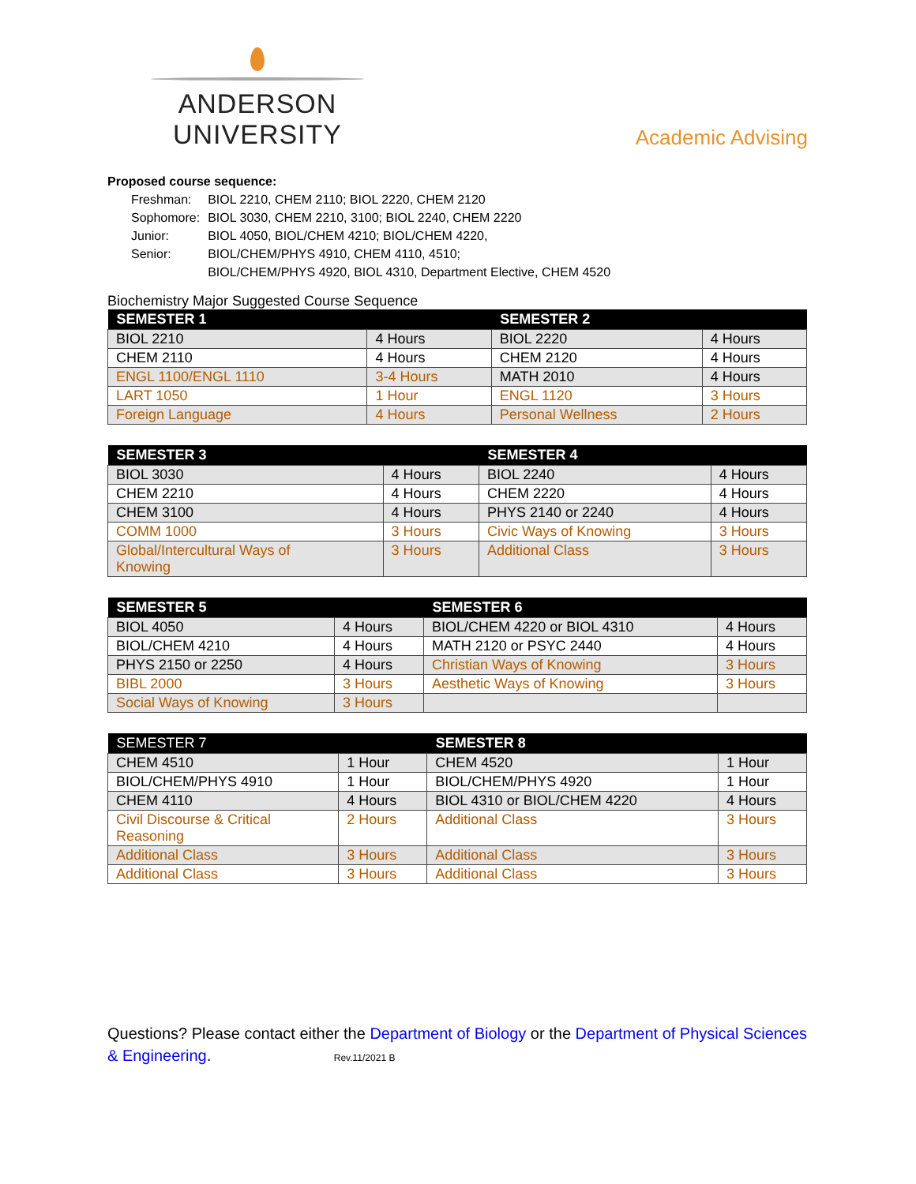ANDERSON UNIVERSITY
Academic Advising
Proposed course sequence:
| Freshman: | BIOL 2210, CHEM 2110; BIOL 2220, CHEM 2120 |
| Sophomore: | BIOL 3030, CHEM 2210, 3100; BIOL 2240, CHEM 2220 |
| Junior: | BIOL 4050, BIOL/CHEM 4210; BIOL/CHEM 4220, |
| Senior: | BIOL/CHEM/PHYS 4910, CHEM 4110, 4510; BIOL/CHEM/PHYS 4920, BIOL 4310, Department Elective, CHEM 4520 |
Biochemistry Major Suggested Course Sequence
| SEMESTER 1 | | SEMESTER 2 | |
| --- | --- | --- | --- |
| BIOL 2210 | 4 Hours | BIOL 2220 | 4 Hours |
| CHEM 2110 | 4 Hours | CHEM 2120 | 4 Hours |
| ENGL 1100/ENGL 1110 | 3-4 Hours | MATH 2010 | 4 Hours |
| LART 1050 | 1 Hour | ENGL 1120 | 3 Hours |
| Foreign Language | 4 Hours | Personal Wellness | 2 Hours |
| SEMESTER 3 | | SEMESTER 4 | |
| --- | --- | --- | --- |
| BIOL 3030 | 4 Hours | BIOL 2240 | 4 Hours |
| CHEM 2210 | 4 Hours | CHEM 2220 | 4 Hours |
| CHEM 3100 | 4 Hours | PHYS 2140 or 2240 | 4 Hours |
| COMM 1000 | 3 Hours | Civic Ways of Knowing | 3 Hours |
| Global/Intercultural Ways of Knowing | 3 Hours | Additional Class | 3 Hours |
| SEMESTER 5 | | SEMESTER 6 | |
| --- | --- | --- | --- |
| BIOL 4050 | 4 Hours | BIOL/CHEM 4220 or BIOL 4310 | 4 Hours |
| BIOL/CHEM 4210 | 4 Hours | MATH 2120 or PSYC 2440 | 4 Hours |
| PHYS 2150 or 2250 | 4 Hours | Christian Ways of Knowing | 3 Hours |
| BIBL 2000 | 3 Hours | Aesthetic Ways of Knowing | 3 Hours |
| Social Ways of Knowing | 3 Hours | | |
| SEMESTER 7 | | SEMESTER 8 | |
| --- | --- | --- | --- |
| CHEM 4510 | 1 Hour | CHEM 4520 | 1 Hour |
| BIOL/CHEM/PHYS 4910 | 1 Hour | BIOL/CHEM/PHYS 4920 | 1 Hour |
| CHEM 4110 | 4 Hours | BIOL 4310 or BIOL/CHEM 4220 | 4 Hours |
| Civil Discourse & Critical Reasoning | 2 Hours | Additional Class | 3 Hours |
| Additional Class | 3 Hours | Additional Class | 3 Hours |
| Additional Class | 3 Hours | Additional Class | 3 Hours |
Questions? Please contact either the Department of Biology or the Department of Physical Sciences & Engineering. Rev.11/2021 B